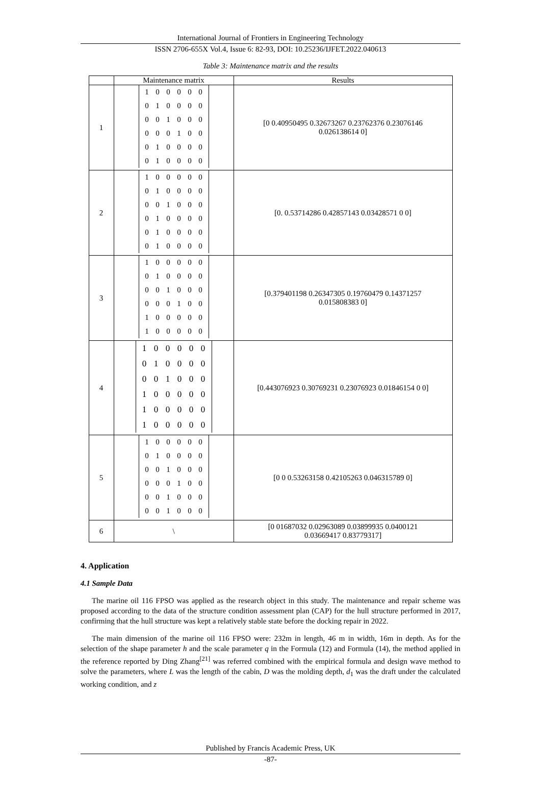International Journal of Frontiers in Engineering Technology
ISSN 2706-655X Vol.4, Issue 6: 82-93, DOI: 10.25236/IJFET.2022.040613
Table 3: Maintenance matrix and the results
| | Maintenance matrix | Results |
| --- | --- | --- |
| 1 | / 1 / 0 / 0 / 0 / 0 / 0 / / 0 / 1 / 0 / 0 / 0 / 0 / / 0 / 0 / 1 / 0 / 0 / 0 / / 0 / 0 / 0 / 1 / 0 / 0 / / 0 / 1 / 0 / 0 / 0 / 0 / / 0 / 1 / 0 / 0 / 0 / 0 / | [0 0.40950495 0.32673267 0.23762376 0.23076146 0.026138614 0] |
| 2 | / 1 / 0 / 0 / 0 / 0 / 0 / / 0 / 1 / 0 / 0 / 0 / 0 / / 0 / 0 / 1 / 0 / 0 / 0 / / 0 / 1 / 0 / 0 / 0 / 0 / / 0 / 1 / 0 / 0 / 0 / 0 / / 0 / 1 / 0 / 0 / 0 / 0 / | [0. 0.53714286 0.42857143 0.03428571 0 0] |
| 3 | / 1 / 0 / 0 / 0 / 0 / 0 / / 0 / 1 / 0 / 0 / 0 / 0 / / 0 / 0 / 1 / 0 / 0 / 0 / / 0 / 0 / 0 / 1 / 0 / 0 / / 1 / 0 / 0 / 0 / 0 / 0 / / 1 / 0 / 0 / 0 / 0 / 0 / | [0.379401198 0.26347305 0.19760479 0.14371257 0.015808383 0] |
| 4 | / 1 / 0 / 0 / 0 / 0 / 0 / / 0 / 1 / 0 / 0 / 0 / 0 / / 0 / 0 / 1 / 0 / 0 / 0 / / 1 / 0 / 0 / 0 / 0 / 0 / / 1 / 0 / 0 / 0 / 0 / 0 / / 1 / 0 / 0 / 0 / 0 / 0 / | [0.443076923 0.30769231 0.23076923 0.01846154 0 0] |
| 5 | / 1 / 0 / 0 / 0 / 0 / 0 / / 0 / 1 / 0 / 0 / 0 / 0 / / 0 / 0 / 1 / 0 / 0 / 0 / / 0 / 0 / 0 / 1 / 0 / 0 / / 0 / 0 / 1 / 0 / 0 / 0 / / 0 / 0 / 1 / 0 / 0 / 0 / | [0 0 0.53263158 0.42105263 0.046315789 0] |
| 6 | \ | [0 01687032 0.02963089 0.03899935 0.0400121 0.03669417 0.83779317] |
4. Application
4.1 Sample Data
The marine oil 116 FPSO was applied as the research object in this study. The maintenance and repair scheme was proposed according to the data of the structure condition assessment plan (CAP) for the hull structure performed in 2017, confirming that the hull structure was kept a relatively stable state before the docking repair in 2022.
The main dimension of the marine oil 116 FPSO were: 232m in length, 46 m in width, 16m in depth. As for the selection of the shape parameter h and the scale parameter q in the Formula (12) and Formula (14), the method applied in the reference reported by Ding Zhang<sup>[21]</sup> was referred combined with the empirical formula and design wave method to solve the parameters, where L was the length of the cabin, D was the molding depth, d<sub>1</sub> was the draft under the calculated working condition, and z
Published by Francis Academic Press, UK
-87-